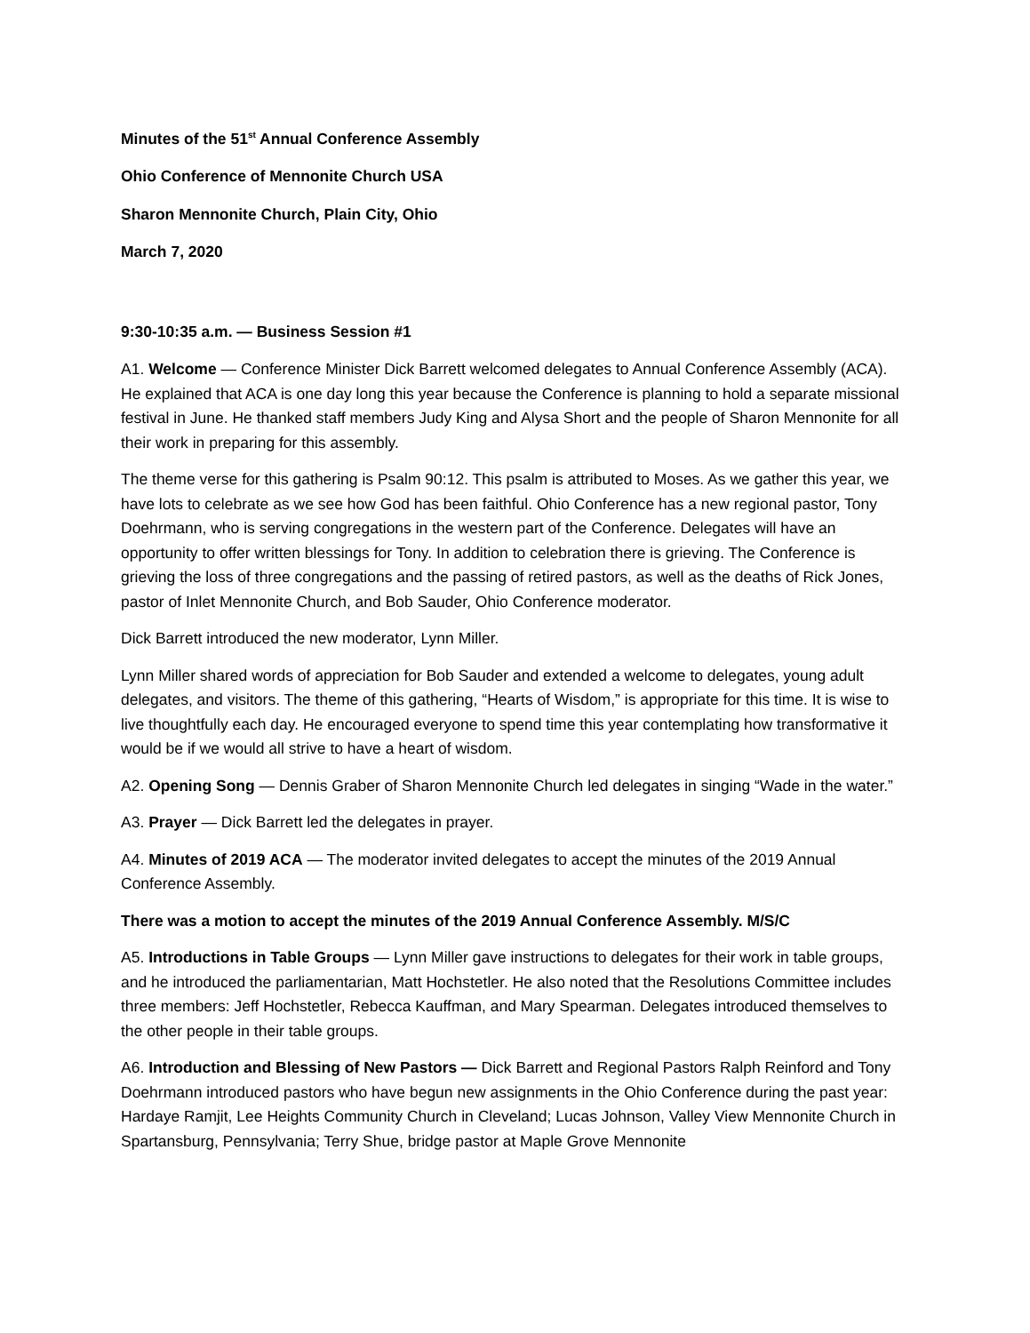Minutes of the 51<sup>st</sup> Annual Conference Assembly
Ohio Conference of Mennonite Church USA
Sharon Mennonite Church, Plain City, Ohio
March 7, 2020
9:30-10:35 a.m. — Business Session #1
A1. Welcome — Conference Minister Dick Barrett welcomed delegates to Annual Conference Assembly (ACA). He explained that ACA is one day long this year because the Conference is planning to hold a separate missional festival in June. He thanked staff members Judy King and Alysa Short and the people of Sharon Mennonite for all their work in preparing for this assembly.
The theme verse for this gathering is Psalm 90:12. This psalm is attributed to Moses. As we gather this year, we have lots to celebrate as we see how God has been faithful. Ohio Conference has a new regional pastor, Tony Doehrmann, who is serving congregations in the western part of the Conference. Delegates will have an opportunity to offer written blessings for Tony. In addition to celebration there is grieving. The Conference is grieving the loss of three congregations and the passing of retired pastors, as well as the deaths of Rick Jones, pastor of Inlet Mennonite Church, and Bob Sauder, Ohio Conference moderator.
Dick Barrett introduced the new moderator, Lynn Miller.
Lynn Miller shared words of appreciation for Bob Sauder and extended a welcome to delegates, young adult delegates, and visitors. The theme of this gathering, “Hearts of Wisdom,” is appropriate for this time. It is wise to live thoughtfully each day. He encouraged everyone to spend time this year contemplating how transformative it would be if we would all strive to have a heart of wisdom.
A2. Opening Song — Dennis Graber of Sharon Mennonite Church led delegates in singing “Wade in the water.”
A3. Prayer — Dick Barrett led the delegates in prayer.
A4. Minutes of 2019 ACA — The moderator invited delegates to accept the minutes of the 2019 Annual Conference Assembly.
There was a motion to accept the minutes of the 2019 Annual Conference Assembly. M/S/C
A5. Introductions in Table Groups — Lynn Miller gave instructions to delegates for their work in table groups, and he introduced the parliamentarian, Matt Hochstetler. He also noted that the Resolutions Committee includes three members: Jeff Hochstetler, Rebecca Kauffman, and Mary Spearman. Delegates introduced themselves to the other people in their table groups.
A6. Introduction and Blessing of New Pastors — Dick Barrett and Regional Pastors Ralph Reinford and Tony Doehrmann introduced pastors who have begun new assignments in the Ohio Conference during the past year: Hardaye Ramjit, Lee Heights Community Church in Cleveland; Lucas Johnson, Valley View Mennonite Church in Spartansburg, Pennsylvania; Terry Shue, bridge pastor at Maple Grove Mennonite